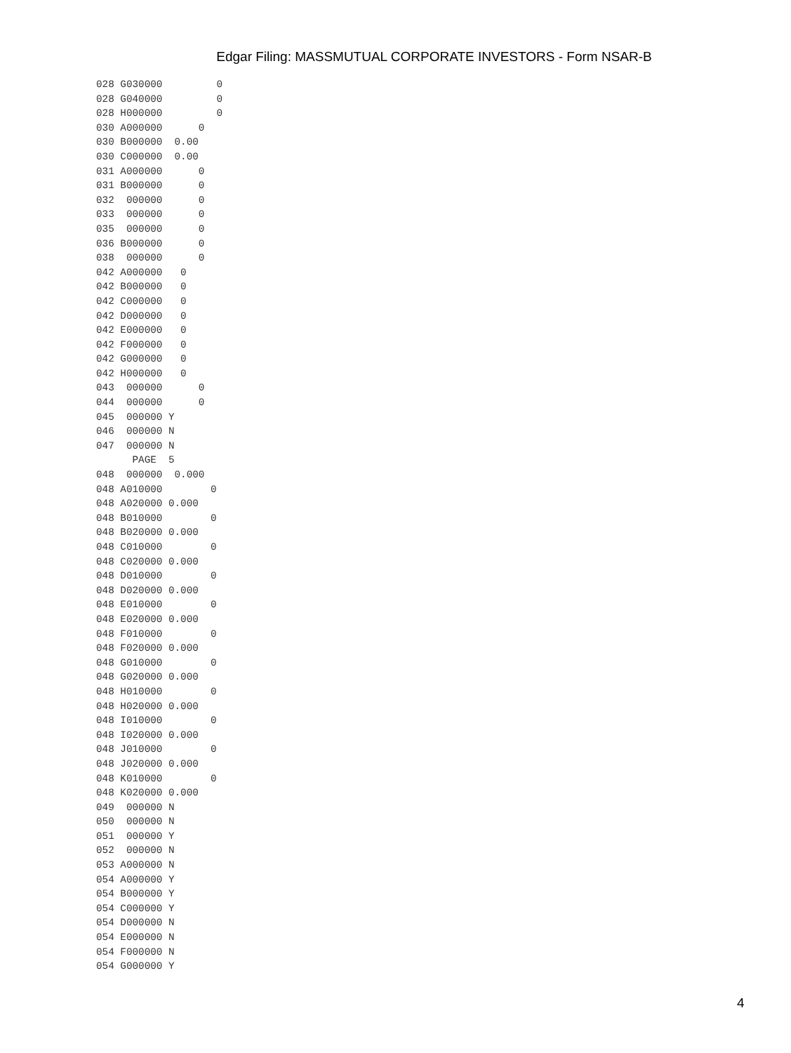Edgar Filing: MASSMUTUAL CORPORATE INVESTORS - Form NSAR-B
028 G030000         0
028 G040000         0
028 H000000         0
030 A000000      0
030 B000000  0.00
030 C000000  0.00
031 A000000      0
031 B000000      0
032  000000      0
033  000000      0
035  000000      0
036 B000000      0
038  000000      0
042 A000000   0
042 B000000   0
042 C000000   0
042 D000000   0
042 E000000   0
042 F000000   0
042 G000000   0
042 H000000   0
043  000000      0
044  000000      0
045  000000 Y
046  000000 N
047  000000 N
      PAGE  5
048  000000  0.000
048 A010000        0
048 A020000 0.000
048 B010000        0
048 B020000 0.000
048 C010000        0
048 C020000 0.000
048 D010000        0
048 D020000 0.000
048 E010000        0
048 E020000 0.000
048 F010000        0
048 F020000 0.000
048 G010000        0
048 G020000 0.000
048 H010000        0
048 H020000 0.000
048 I010000        0
048 I020000 0.000
048 J010000        0
048 J020000 0.000
048 K010000        0
048 K020000 0.000
049  000000 N
050  000000 N
051  000000 Y
052  000000 N
053 A000000 N
054 A000000 Y
054 B000000 Y
054 C000000 Y
054 D000000 N
054 E000000 N
054 F000000 N
054 G000000 Y
4